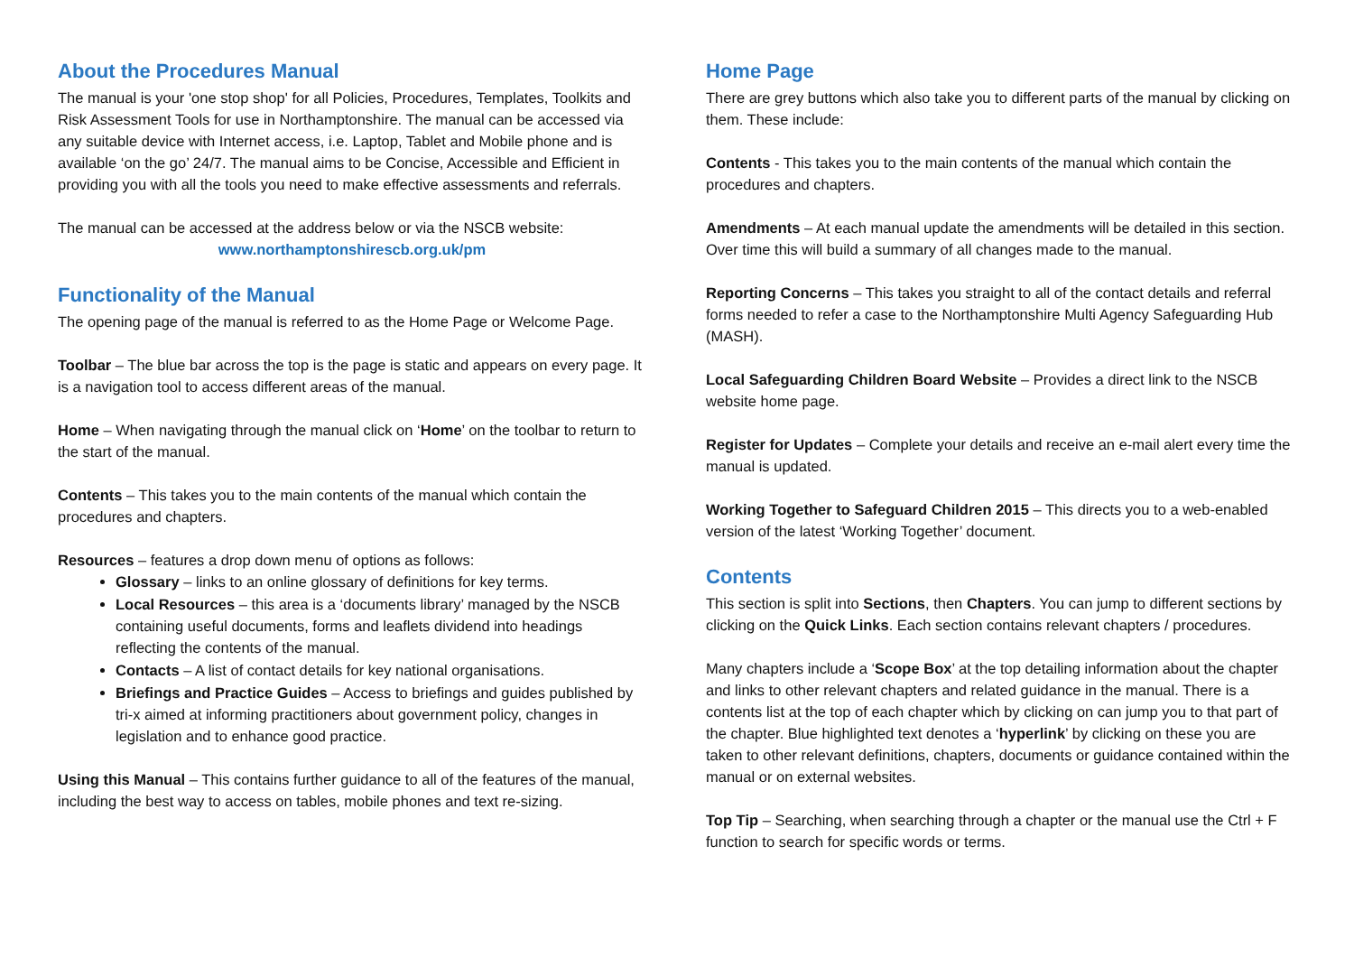About the Procedures Manual
The manual is your 'one stop shop' for all Policies, Procedures, Templates, Toolkits and Risk Assessment Tools for use in Northamptonshire. The manual can be accessed via any suitable device with Internet access, i.e. Laptop, Tablet and Mobile phone and is available ‘on the go’ 24/7. The manual aims to be Concise, Accessible and Efficient in providing you with all the tools you need to make effective assessments and referrals.
The manual can be accessed at the address below or via the NSCB website:
www.northamptonshirescb.org.uk/pm
Functionality of the Manual
The opening page of the manual is referred to as the Home Page or Welcome Page.
Toolbar – The blue bar across the top is the page is static and appears on every page. It is a navigation tool to access different areas of the manual.
Home – When navigating through the manual click on ‘Home’ on the toolbar to return to the start of the manual.
Contents – This takes you to the main contents of the manual which contain the procedures and chapters.
Resources – features a drop down menu of options as follows:
Glossary – links to an online glossary of definitions for key terms.
Local Resources – this area is a ‘documents library’ managed by the NSCB containing useful documents, forms and leaflets dividend into headings reflecting the contents of the manual.
Contacts – A list of contact details for key national organisations.
Briefings and Practice Guides – Access to briefings and guides published by tri-x aimed at informing practitioners about government policy, changes in legislation and to enhance good practice.
Using this Manual – This contains further guidance to all of the features of the manual, including the best way to access on tables, mobile phones and text re-sizing.
Home Page
There are grey buttons which also take you to different parts of the manual by clicking on them. These include:
Contents - This takes you to the main contents of the manual which contain the procedures and chapters.
Amendments – At each manual update the amendments will be detailed in this section. Over time this will build a summary of all changes made to the manual.
Reporting Concerns – This takes you straight to all of the contact details and referral forms needed to refer a case to the Northamptonshire Multi Agency Safeguarding Hub (MASH).
Local Safeguarding Children Board Website – Provides a direct link to the NSCB website home page.
Register for Updates – Complete your details and receive an e-mail alert every time the manual is updated.
Working Together to Safeguard Children 2015 – This directs you to a web-enabled version of the latest ‘Working Together’ document.
Contents
This section is split into Sections, then Chapters. You can jump to different sections by clicking on the Quick Links. Each section contains relevant chapters / procedures.
Many chapters include a ‘Scope Box’ at the top detailing information about the chapter and links to other relevant chapters and related guidance in the manual. There is a contents list at the top of each chapter which by clicking on can jump you to that part of the chapter. Blue highlighted text denotes a ‘hyperlink’ by clicking on these you are taken to other relevant definitions, chapters, documents or guidance contained within the manual or on external websites.
Top Tip – Searching, when searching through a chapter or the manual use the Ctrl + F function to search for specific words or terms.